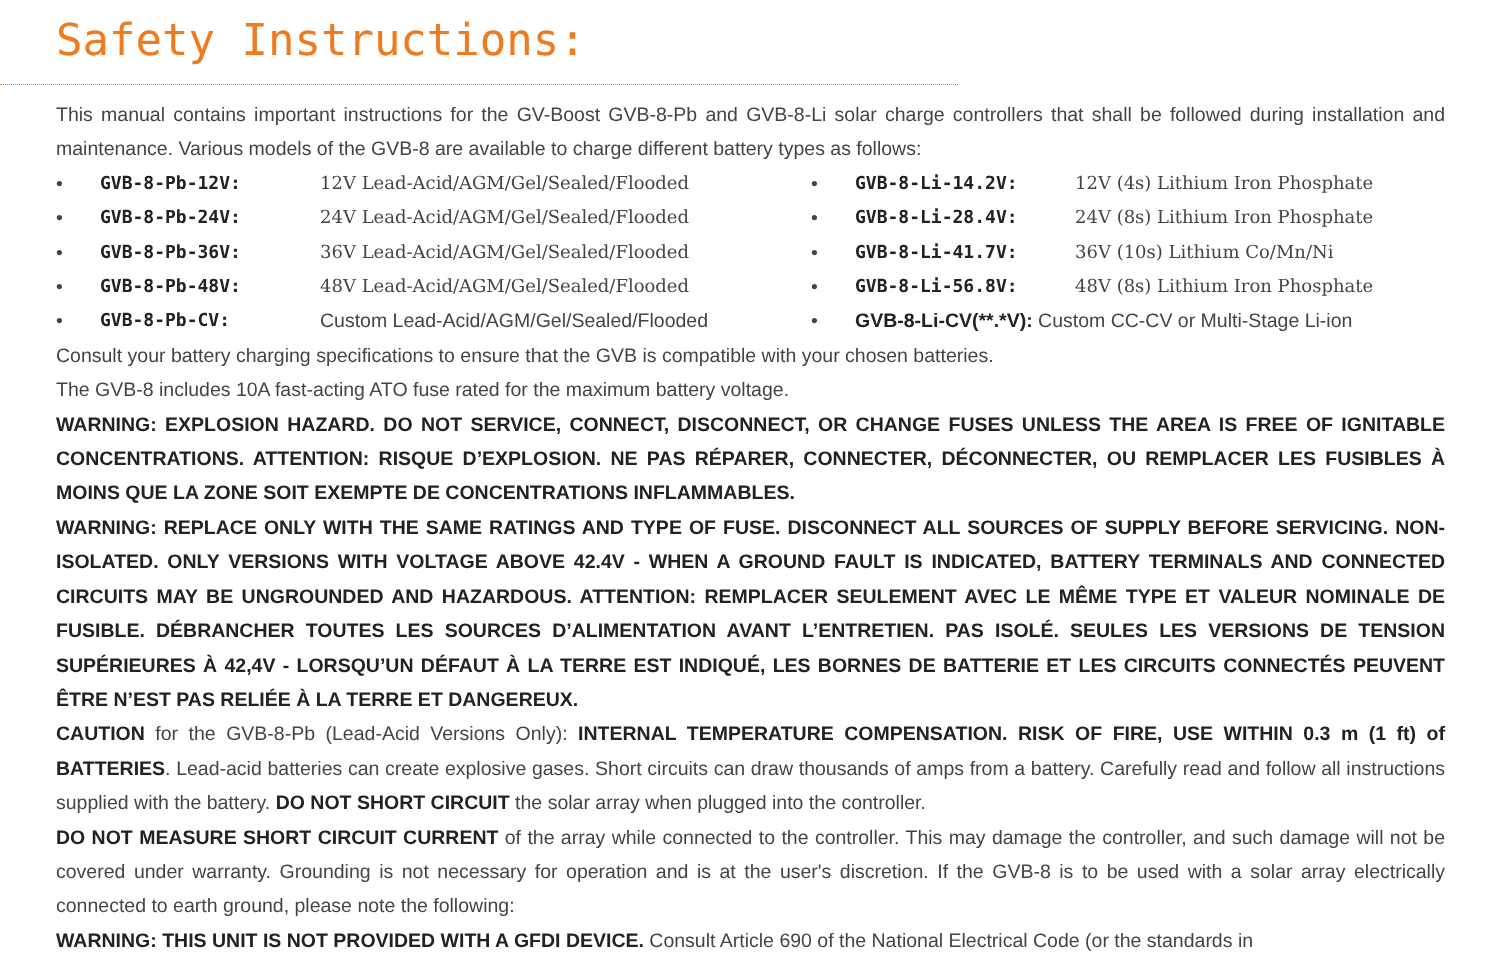Safety Instructions:
This manual contains important instructions for the GV-Boost GVB-8-Pb and GVB-8-Li solar charge controllers that shall be followed during installation and maintenance. Various models of the GVB-8 are available to charge different battery types as follows:
• GVB-8-Pb-12V: 12V Lead-Acid/AGM/Gel/Sealed/Flooded
• GVB-8-Pb-24V: 24V Lead-Acid/AGM/Gel/Sealed/Flooded
• GVB-8-Pb-36V: 36V Lead-Acid/AGM/Gel/Sealed/Flooded
• GVB-8-Pb-48V: 48V Lead-Acid/AGM/Gel/Sealed/Flooded
• GVB-8-Pb-CV: Custom Lead-Acid/AGM/Gel/Sealed/Flooded
• GVB-8-Li-14.2V: 12V (4s) Lithium Iron Phosphate
• GVB-8-Li-28.4V: 24V (8s) Lithium Iron Phosphate
• GVB-8-Li-41.7V: 36V (10s) Lithium Co/Mn/Ni
• GVB-8-Li-56.8V: 48V (8s) Lithium Iron Phosphate
• GVB-8-Li-CV(**.*V): Custom CC-CV or Multi-Stage Li-ion
Consult your battery charging specifications to ensure that the GVB is compatible with your chosen batteries.
The GVB-8 includes 10A fast-acting ATO fuse rated for the maximum battery voltage.
WARNING: EXPLOSION HAZARD. DO NOT SERVICE, CONNECT, DISCONNECT, OR CHANGE FUSES UNLESS THE AREA IS FREE OF IGNITABLE CONCENTRATIONS. ATTENTION: RISQUE D’EXPLOSION. NE PAS RÉPARER, CONNECTER, DÉCONNECTER, OU REMPLACER LES FUSIBLES À MOINS QUE LA ZONE SOIT EXEMPTE DE CONCENTRATIONS INFLAMMABLES.
WARNING: REPLACE ONLY WITH THE SAME RATINGS AND TYPE OF FUSE. DISCONNECT ALL SOURCES OF SUPPLY BEFORE SERVICING. NON-ISOLATED. ONLY VERSIONS WITH VOLTAGE ABOVE 42.4V - WHEN A GROUND FAULT IS INDICATED, BATTERY TERMINALS AND CONNECTED CIRCUITS MAY BE UNGROUNDED AND HAZARDOUS. ATTENTION: REMPLACER SEULEMENT AVEC LE MÊME TYPE ET VALEUR NOMINALE DE FUSIBLE. DÉBRANCHER TOUTES LES SOURCES D’ALIMENTATION AVANT L’ENTRETIEN. PAS ISOLÉ. SEULES LES VERSIONS DE TENSION SUPÉRIEURES À 42,4V - LORSQU’UN DÉFAUT À LA TERRE EST INDIQUÉ, LES BORNES DE BATTERIE ET LES CIRCUITS CONNECTÉS PEUVENT ÊTRE N’EST PAS RELIÉE À LA TERRE ET DANGEREUX.
CAUTION for the GVB-8-Pb (Lead-Acid Versions Only): INTERNAL TEMPERATURE COMPENSATION. RISK OF FIRE, USE WITHIN 0.3 m (1 ft) of BATTERIES. Lead-acid batteries can create explosive gases. Short circuits can draw thousands of amps from a battery. Carefully read and follow all instructions supplied with the battery. DO NOT SHORT CIRCUIT the solar array when plugged into the controller.
DO NOT MEASURE SHORT CIRCUIT CURRENT of the array while connected to the controller. This may damage the controller, and such damage will not be covered under warranty. Grounding is not necessary for operation and is at the user's discretion. If the GVB-8 is to be used with a solar array electrically connected to earth ground, please note the following:
WARNING: THIS UNIT IS NOT PROVIDED WITH A GFDI DEVICE. Consult Article 690 of the National Electrical Code (or the standards in